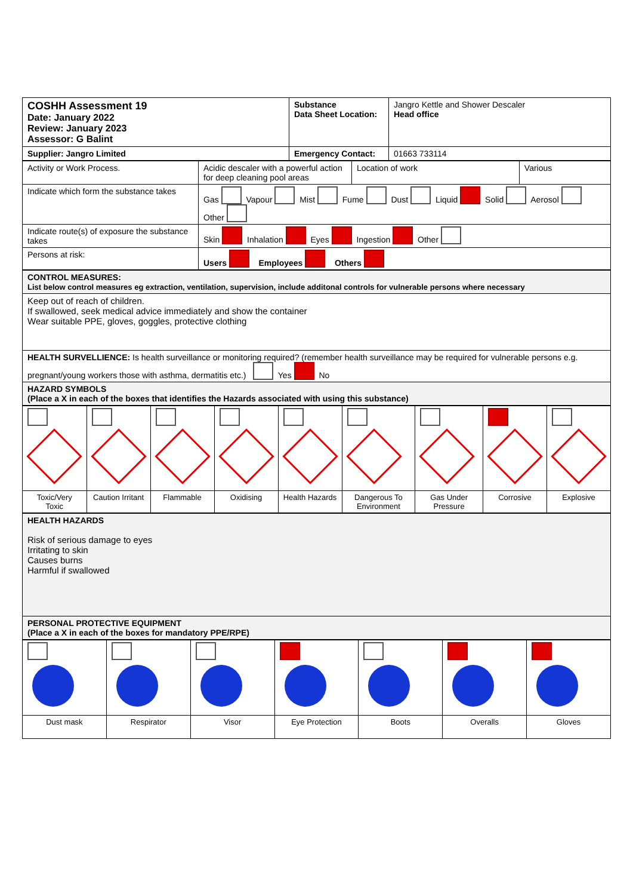| COSHH Assessment 19 Date: January 2022 Review: January 2023 Assessor: G Balint | Substance Data Sheet Location: | Jangro Kettle and Shower Descaler Head office |
| Supplier: Jangro Limited | Emergency Contact: | 01663 733114 |
| Activity or Work Process. | Acidic descaler with a powerful action for deep cleaning pool areas | Location of work | Various |
| Indicate which form the substance takes | Gas Vapour Mist Fume Dust Liquid Solid Aerosol Other | | |
| Indicate route(s) of exposure the substance takes | Skin Inhalation Eyes Ingestion Other | | |
| Persons at risk: | Users Employees Others | | |
| CONTROL MEASURES: List below control measures eg extraction, ventilation, supervision, include additonal controls for vulnerable persons where necessary |
| Keep out of reach of children. If swallowed, seek medical advice immediately and show the container Wear suitable PPE, gloves, goggles, protective clothing |
| HEALTH SURVELLIENCE: Is health surveillance or monitoring required? (remember health surveillance may be required for vulnerable persons e.g. pregnant/young workers those with asthma, dermatitis etc.) Yes No |
| HAZARD SYMBOLS (Place a X in each of the boxes that identifies the Hazards associated with using this substance) |
| Toxic/Very Toxic | Caution Irritant | Flammable | Oxidising | Health Hazards | Dangerous To Environment | Gas Under Pressure | Corrosive | Explosive |
| HEALTH HAZARDS Risk of serious damage to eyes Irritating to skin Causes burns Harmful if swallowed |
| PERSONAL PROTECTIVE EQUIPMENT (Place a X in each of the boxes for mandatory PPE/RPE) |
| Dust mask | Respirator | Visor | Eye Protection | Boots | Overalls | Gloves |